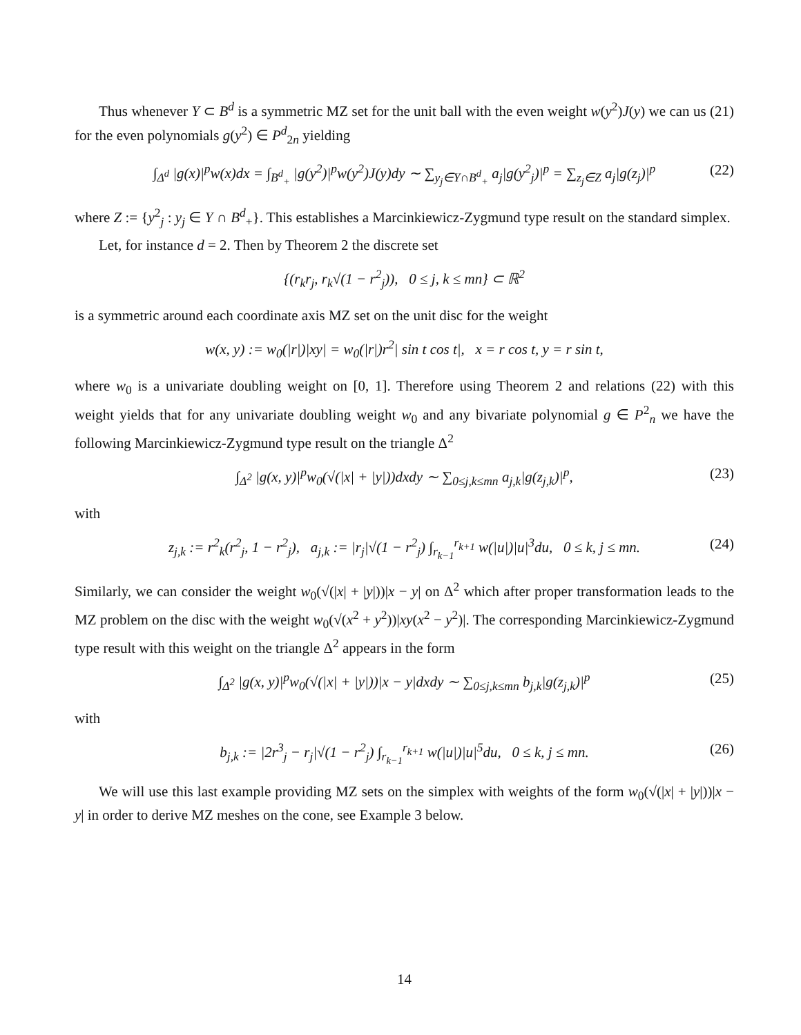Thus whenever Y ⊂ B<sup>d</sup> is a symmetric MZ set for the unit ball with the even weight w(y<sup>2</sup>)J(y) we can us (21) for the even polynomials g(y<sup>2</sup>) ∈ P<sup>d</sup><sub>2n</sub> yielding
∫<sub>Δ<sup>d</sup></sub> |g(x)|<sup>p</sup>w(x)dx = ∫<sub>B<sup>d</sup><sub>+</sub></sub> |g(y<sup>2</sup>)|<sup>p</sup>w(y<sup>2</sup>)J(y)dy ∼ ∑<sub>y<sub>j</sub>∈Y∩B<sup>d</sup><sub>+</sub></sub> a<sub>j</sub>|g(y<sup>2</sup><sub>j</sub>)|<sup>p</sup> = ∑<sub>z<sub>j</sub>∈Z</sub> a<sub>j</sub>|g(z<sub>j</sub>)|<sup>p</sup> (22)
where Z := {y<sup>2</sup><sub>j</sub> : y<sub>j</sub> ∈ Y ∩ B<sup>d</sup><sub>+</sub>}. This establishes a Marcinkiewicz-Zygmund type result on the standard simplex.
Let, for instance d = 2. Then by Theorem 2 the discrete set
{(r<sub>k</sub>r<sub>j</sub>, r<sub>k</sub>√(1 − r<sup>2</sup><sub>j</sub>)), 0 ≤ j, k ≤ mn} ⊂ ℝ<sup>2</sup>
is a symmetric around each coordinate axis MZ set on the unit disc for the weight
w(x, y) := w<sub>0</sub>(|r|)|xy| = w<sub>0</sub>(|r|)r<sup>2</sup>| sin t cos t|, x = r cos t, y = r sin t,
where w<sub>0</sub> is a univariate doubling weight on [0, 1]. Therefore using Theorem 2 and relations (22) with this weight yields that for any univariate doubling weight w<sub>0</sub> and any bivariate polynomial g ∈ P<sup>2</sup><sub>n</sub> we have the following Marcinkiewicz-Zygmund type result on the triangle Δ<sup>2</sup>
∫<sub>Δ<sup>2</sup></sub> |g(x, y)|<sup>p</sup>w<sub>0</sub>(√(|x| + |y|))dxdy ∼ ∑<sub>0≤j,k≤mn</sub> a<sub>j,k</sub>|g(z<sub>j,k</sub>)|<sup>p</sup>, (23)
with
z<sub>j,k</sub> := r<sup>2</sup><sub>k</sub>(r<sup>2</sup><sub>j</sub>, 1 − r<sup>2</sup><sub>j</sub>), a<sub>j,k</sub> := |r<sub>j</sub>|√(1 − r<sup>2</sup><sub>j</sub>) ∫<sub>r<sub>k−1</sub></sub><sup>r<sub>k+1</sub></sup> w(|u|)|u|<sup>3</sup>du, 0 ≤ k, j ≤ mn. (24)
Similarly, we can consider the weight w<sub>0</sub>(√(|x| + |y|))|x − y| on Δ<sup>2</sup> which after proper transformation leads to the MZ problem on the disc with the weight w<sub>0</sub>(√(x<sup>2</sup> + y<sup>2</sup>))|xy(x<sup>2</sup> − y<sup>2</sup>)|. The corresponding Marcinkiewicz-Zygmund type result with this weight on the triangle Δ<sup>2</sup> appears in the form
∫<sub>Δ<sup>2</sup></sub> |g(x, y)|<sup>p</sup>w<sub>0</sub>(√(|x| + |y|))|x − y|dxdy ∼ ∑<sub>0≤j,k≤mn</sub> b<sub>j,k</sub>|g(z<sub>j,k</sub>)|<sup>p</sup> (25)
with
b<sub>j,k</sub> := |2r<sup>3</sup><sub>j</sub> − r<sub>j</sub>|√(1 − r<sup>2</sup><sub>j</sub>) ∫<sub>r<sub>k−1</sub></sub><sup>r<sub>k+1</sub></sup> w(|u|)|u|<sup>5</sup>du, 0 ≤ k, j ≤ mn. (26)
We will use this last example providing MZ sets on the simplex with weights of the form w<sub>0</sub>(√(|x| + |y|))|x − y| in order to derive MZ meshes on the cone, see Example 3 below.
14